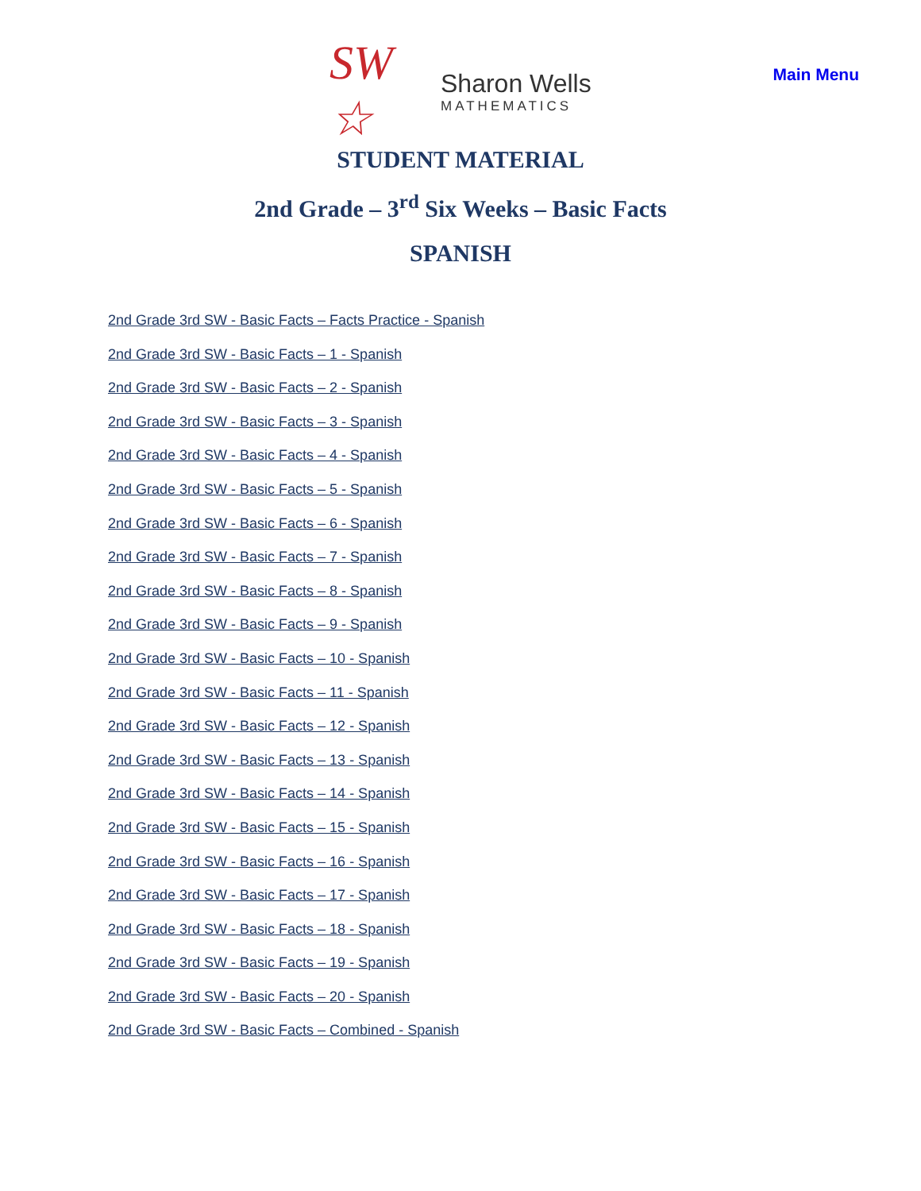SW ☆
Sharon Wells
MATHEMATICS
Main Menu
STUDENT MATERIAL
2nd Grade – 3<sup>rd</sup> Six Weeks – Basic Facts
SPANISH
2nd Grade 3rd SW - Basic Facts – Facts Practice - Spanish
2nd Grade 3rd SW - Basic Facts – 1 - Spanish
2nd Grade 3rd SW - Basic Facts – 2 - Spanish
2nd Grade 3rd SW - Basic Facts – 3 - Spanish
2nd Grade 3rd SW - Basic Facts – 4 - Spanish
2nd Grade 3rd SW - Basic Facts – 5 - Spanish
2nd Grade 3rd SW - Basic Facts – 6 - Spanish
2nd Grade 3rd SW - Basic Facts – 7 - Spanish
2nd Grade 3rd SW - Basic Facts – 8 - Spanish
2nd Grade 3rd SW - Basic Facts – 9 - Spanish
2nd Grade 3rd SW - Basic Facts – 10 - Spanish
2nd Grade 3rd SW - Basic Facts – 11 - Spanish
2nd Grade 3rd SW - Basic Facts – 12 - Spanish
2nd Grade 3rd SW - Basic Facts – 13 - Spanish
2nd Grade 3rd SW - Basic Facts – 14 - Spanish
2nd Grade 3rd SW - Basic Facts – 15 - Spanish
2nd Grade 3rd SW - Basic Facts – 16 - Spanish
2nd Grade 3rd SW - Basic Facts – 17 - Spanish
2nd Grade 3rd SW - Basic Facts – 18 - Spanish
2nd Grade 3rd SW - Basic Facts – 19 - Spanish
2nd Grade 3rd SW - Basic Facts – 20 - Spanish
2nd Grade 3rd SW - Basic Facts – Combined - Spanish